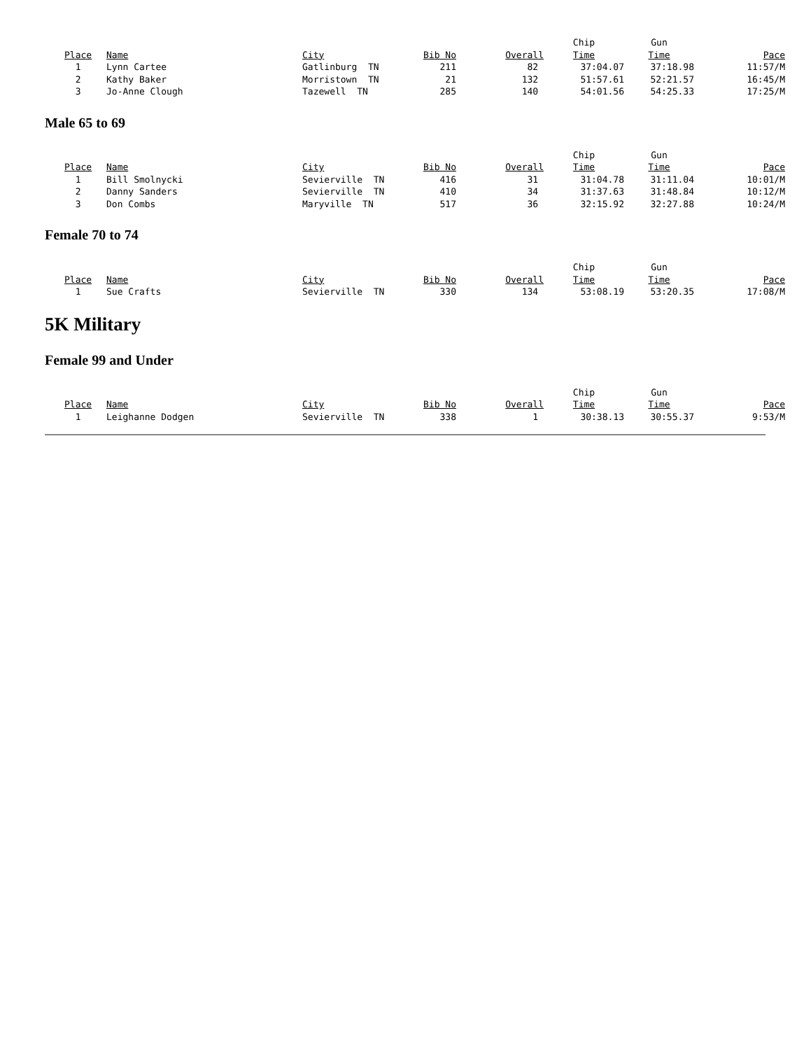| | | | | | Chip | Gun | |
| Place | Name | City | Bib No | Overall | Time | Time | Pace |
| 1 | Lynn Cartee | Gatlinburg TN | 211 | 82 | 37:04.07 | 37:18.98 | 11:57/M |
| 2 | Kathy Baker | Morristown TN | 21 | 132 | 51:57.61 | 52:21.57 | 16:45/M |
| 3 | Jo-Anne Clough | Tazewell TN | 285 | 140 | 54:01.56 | 54:25.33 | 17:25/M |
Male 65 to 69
| | | | | | Chip | Gun | |
| Place | Name | City | Bib No | Overall | Time | Time | Pace |
| 1 | Bill Smolnycki | Sevierville TN | 416 | 31 | 31:04.78 | 31:11.04 | 10:01/M |
| 2 | Danny Sanders | Sevierville TN | 410 | 34 | 31:37.63 | 31:48.84 | 10:12/M |
| 3 | Don Combs | Maryville TN | 517 | 36 | 32:15.92 | 32:27.88 | 10:24/M |
Female 70 to 74
| | | | | | Chip | Gun | |
| Place | Name | City | Bib No | Overall | Time | Time | Pace |
| 1 | Sue Crafts | Sevierville TN | 330 | 134 | 53:08.19 | 53:20.35 | 17:08/M |
5K Military
Female 99 and Under
| | | | | | Chip | Gun | |
| Place | Name | City | Bib No | Overall | Time | Time | Pace |
| 1 | Leighanne Dodgen | Sevierville TN | 338 | 1 | 30:38.13 | 30:55.37 | 9:53/M |